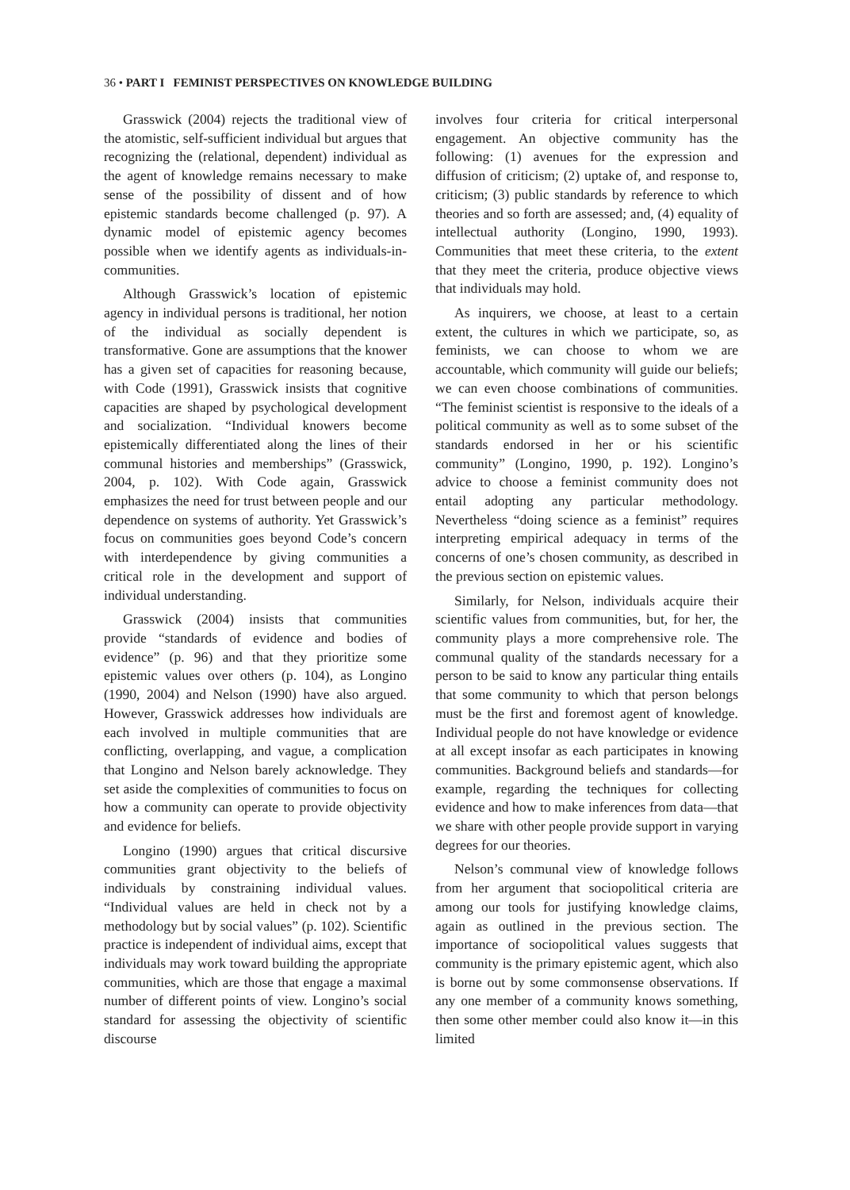36 • PART I FEMINIST PERSPECTIVES ON KNOWLEDGE BUILDING
Grasswick (2004) rejects the traditional view of the atomistic, self-sufficient individual but argues that recognizing the (relational, dependent) individual as the agent of knowledge remains necessary to make sense of the possibility of dissent and of how epistemic standards become challenged (p. 97). A dynamic model of epistemic agency becomes possible when we identify agents as individuals-in-communities.
Although Grasswick’s location of epistemic agency in individual persons is traditional, her notion of the individual as socially dependent is transformative. Gone are assumptions that the knower has a given set of capacities for reasoning because, with Code (1991), Grasswick insists that cognitive capacities are shaped by psychological development and socialization. “Individual knowers become epistemically differentiated along the lines of their communal histories and memberships” (Grasswick, 2004, p. 102). With Code again, Grasswick emphasizes the need for trust between people and our dependence on systems of authority. Yet Grasswick’s focus on communities goes beyond Code’s concern with interdependence by giving communities a critical role in the development and support of individual understanding.
Grasswick (2004) insists that communities provide “standards of evidence and bodies of evidence” (p. 96) and that they prioritize some epistemic values over others (p. 104), as Longino (1990, 2004) and Nelson (1990) have also argued. However, Grasswick addresses how individuals are each involved in multiple communities that are conflicting, overlapping, and vague, a complication that Longino and Nelson barely acknowledge. They set aside the complexities of communities to focus on how a community can operate to provide objectivity and evidence for beliefs.
Longino (1990) argues that critical discursive communities grant objectivity to the beliefs of individuals by constraining individual values. “Individual values are held in check not by a methodology but by social values” (p. 102). Scientific practice is independent of individual aims, except that individuals may work toward building the appropriate communities, which are those that engage a maximal number of different points of view. Longino’s social standard for assessing the objectivity of scientific discourse
involves four criteria for critical interpersonal engagement. An objective community has the following: (1) avenues for the expression and diffusion of criticism; (2) uptake of, and response to, criticism; (3) public standards by reference to which theories and so forth are assessed; and, (4) equality of intellectual authority (Longino, 1990, 1993). Communities that meet these criteria, to the extent that they meet the criteria, produce objective views that individuals may hold.
As inquirers, we choose, at least to a certain extent, the cultures in which we participate, so, as feminists, we can choose to whom we are accountable, which community will guide our beliefs; we can even choose combinations of communities. “The feminist scientist is responsive to the ideals of a political community as well as to some subset of the standards endorsed in her or his scientific community” (Longino, 1990, p. 192). Longino’s advice to choose a feminist community does not entail adopting any particular methodology. Nevertheless “doing science as a feminist” requires interpreting empirical adequacy in terms of the concerns of one’s chosen community, as described in the previous section on epistemic values.
Similarly, for Nelson, individuals acquire their scientific values from communities, but, for her, the community plays a more comprehensive role. The communal quality of the standards necessary for a person to be said to know any particular thing entails that some community to which that person belongs must be the first and foremost agent of knowledge. Individual people do not have knowledge or evidence at all except insofar as each participates in knowing communities. Background beliefs and standards—for example, regarding the techniques for collecting evidence and how to make inferences from data—that we share with other people provide support in varying degrees for our theories.
Nelson’s communal view of knowledge follows from her argument that sociopolitical criteria are among our tools for justifying knowledge claims, again as outlined in the previous section. The importance of sociopolitical values suggests that community is the primary epistemic agent, which also is borne out by some commonsense observations. If any one member of a community knows something, then some other member could also know it—in this limited